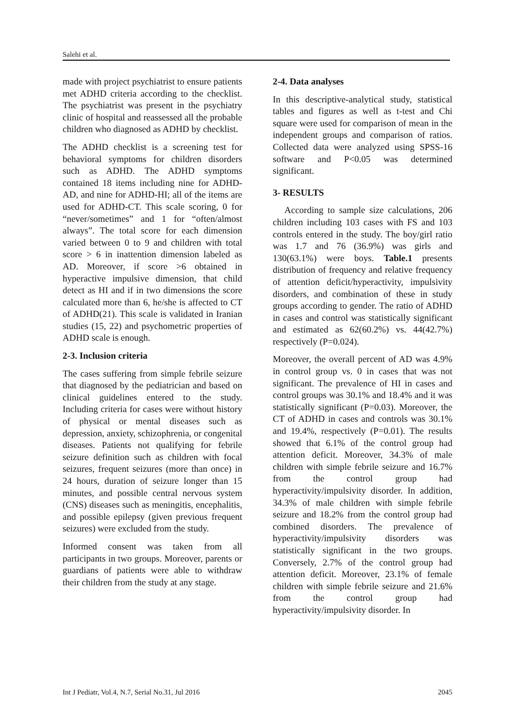Salehi et al.
made with project psychiatrist to ensure patients met ADHD criteria according to the checklist. The psychiatrist was present in the psychiatry clinic of hospital and reassessed all the probable children who diagnosed as ADHD by checklist.
The ADHD checklist is a screening test for behavioral symptoms for children disorders such as ADHD. The ADHD symptoms contained 18 items including nine for ADHD-AD, and nine for ADHD-HI; all of the items are used for ADHD-CT. This scale scoring, 0 for “never/sometimes” and 1 for “often/almost always”. The total score for each dimension varied between 0 to 9 and children with total score > 6 in inattention dimension labeled as AD. Moreover, if score >6 obtained in hyperactive impulsive dimension, that child detect as HI and if in two dimensions the score calculated more than 6, he/she is affected to CT of ADHD(21). This scale is validated in Iranian studies (15, 22) and psychometric properties of ADHD scale is enough.
2-3. Inclusion criteria
The cases suffering from simple febrile seizure that diagnosed by the pediatrician and based on clinical guidelines entered to the study. Including criteria for cases were without history of physical or mental diseases such as depression, anxiety, schizophrenia, or congenital diseases. Patients not qualifying for febrile seizure definition such as children with focal seizures, frequent seizures (more than once) in 24 hours, duration of seizure longer than 15 minutes, and possible central nervous system (CNS) diseases such as meningitis, encephalitis, and possible epilepsy (given previous frequent seizures) were excluded from the study.
Informed consent was taken from all participants in two groups. Moreover, parents or guardians of patients were able to withdraw their children from the study at any stage.
2-4. Data analyses
In this descriptive-analytical study, statistical tables and figures as well as t-test and Chi square were used for comparison of mean in the independent groups and comparison of ratios. Collected data were analyzed using SPSS-16 software and P<0.05 was determined significant.
3- RESULTS
According to sample size calculations, 206 children including 103 cases with FS and 103 controls entered in the study. The boy/girl ratio was 1.7 and 76 (36.9%) was girls and 130(63.1%) were boys. Table.1 presents distribution of frequency and relative frequency of attention deficit/hyperactivity, impulsivity disorders, and combination of these in study groups according to gender. The ratio of ADHD in cases and control was statistically significant and estimated as 62(60.2%) vs. 44(42.7%) respectively (P=0.024).
Moreover, the overall percent of AD was 4.9% in control group vs. 0 in cases that was not significant. The prevalence of HI in cases and control groups was 30.1% and 18.4% and it was statistically significant (P=0.03). Moreover, the CT of ADHD in cases and controls was 30.1% and 19.4%, respectively (P=0.01). The results showed that 6.1% of the control group had attention deficit. Moreover, 34.3% of male children with simple febrile seizure and 16.7% from the control group had hyperactivity/impulsivity disorder. In addition, 34.3% of male children with simple febrile seizure and 18.2% from the control group had combined disorders. The prevalence of hyperactivity/impulsivity disorders was statistically significant in the two groups. Conversely, 2.7% of the control group had attention deficit. Moreover, 23.1% of female children with simple febrile seizure and 21.6% from the control group had hyperactivity/impulsivity disorder. In
Int J Pediatr, Vol.4, N.7, Serial No.31, Jul 2016 2045